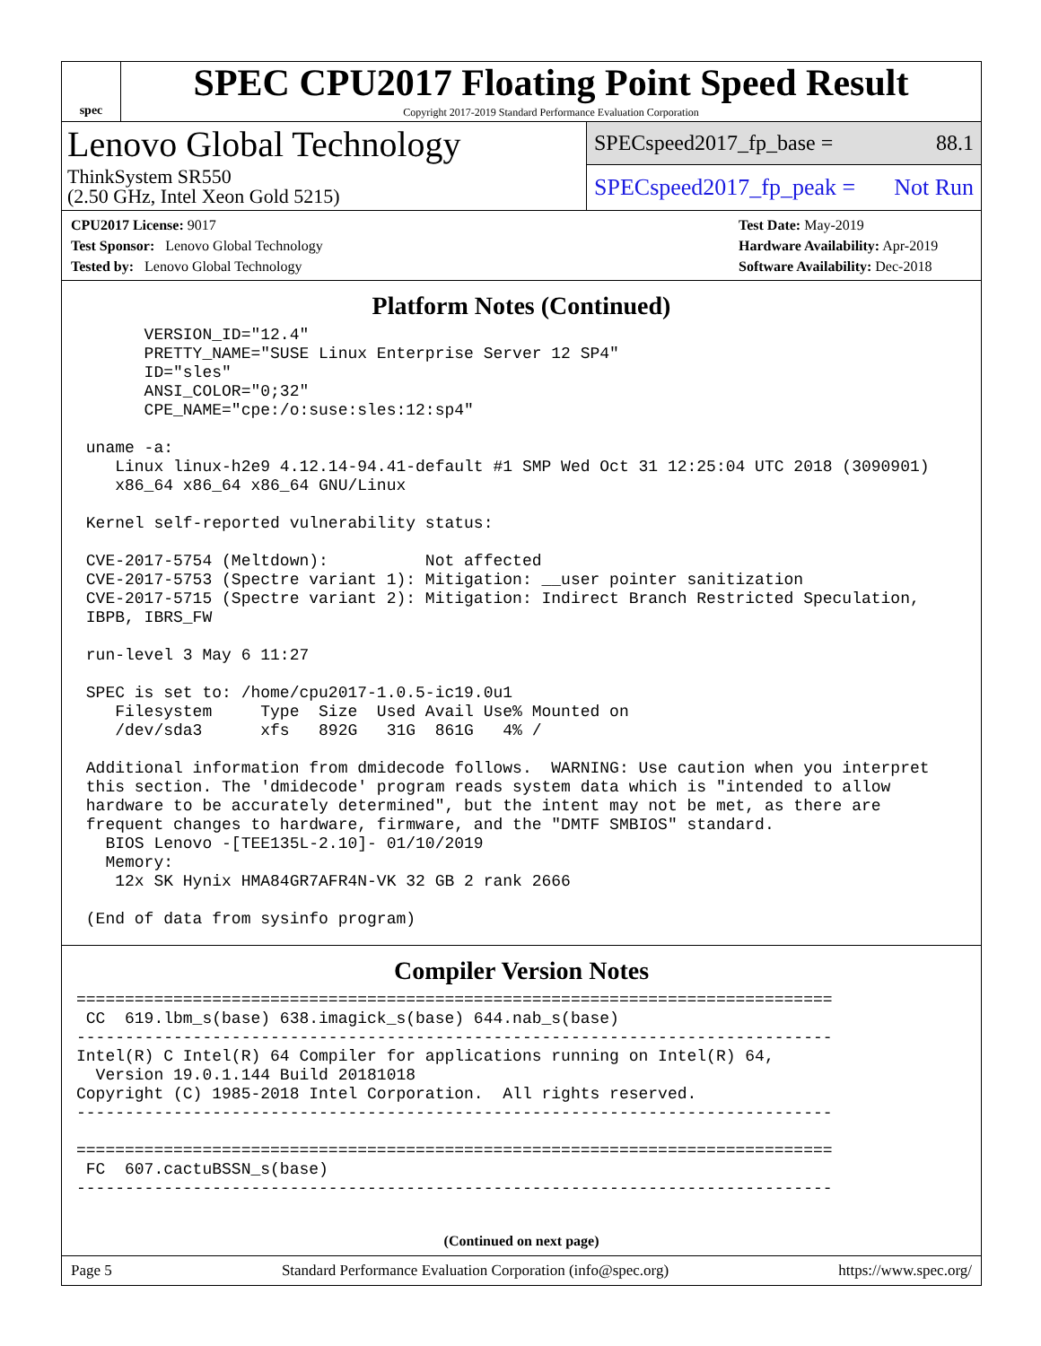spec
SPEC CPU2017 Floating Point Speed Result
Copyright 2017-2019 Standard Performance Evaluation Corporation
Lenovo Global Technology
ThinkSystem SR550
(2.50 GHz, Intel Xeon Gold 5215)
SPECspeed2017_fp_base = 88.1
SPECspeed2017_fp_peak = Not Run
CPU2017 License: 9017
Test Sponsor: Lenovo Global Technology
Tested by: Lenovo Global Technology
Test Date: May-2019
Hardware Availability: Apr-2019
Software Availability: Dec-2018
Platform Notes (Continued)
       VERSION_ID="12.4"
       PRETTY_NAME="SUSE Linux Enterprise Server 12 SP4"
       ID="sles"
       ANSI_COLOR="0;32"
       CPE_NAME="cpe:/o:suse:sles:12:sp4"

 uname -a:
    Linux linux-h2e9 4.12.14-94.41-default #1 SMP Wed Oct 31 12:25:04 UTC 2018 (3090901)
    x86_64 x86_64 x86_64 GNU/Linux

 Kernel self-reported vulnerability status:

 CVE-2017-5754 (Meltdown):          Not affected
 CVE-2017-5753 (Spectre variant 1): Mitigation: __user pointer sanitization
 CVE-2017-5715 (Spectre variant 2): Mitigation: Indirect Branch Restricted Speculation,
 IBPB, IBRS_FW

 run-level 3 May 6 11:27

 SPEC is set to: /home/cpu2017-1.0.5-ic19.0u1
    Filesystem     Type  Size  Used Avail Use% Mounted on
    /dev/sda3      xfs   892G   31G  861G   4% /

 Additional information from dmidecode follows.  WARNING: Use caution when you interpret
 this section. The 'dmidecode' program reads system data which is "intended to allow
 hardware to be accurately determined", but the intent may not be met, as there are
 frequent changes to hardware, firmware, and the "DMTF SMBIOS" standard.
   BIOS Lenovo -[TEE135L-2.10]- 01/10/2019
   Memory:
    12x SK Hynix HMA84GR7AFR4N-VK 32 GB 2 rank 2666

 (End of data from sysinfo program)
Compiler Version Notes
==============================================================================
 CC  619.lbm_s(base) 638.imagick_s(base) 644.nab_s(base)
------------------------------------------------------------------------------
Intel(R) C Intel(R) 64 Compiler for applications running on Intel(R) 64,
  Version 19.0.1.144 Build 20181018
Copyright (C) 1985-2018 Intel Corporation.  All rights reserved.
------------------------------------------------------------------------------

==============================================================================
 FC  607.cactuBSSN_s(base)
------------------------------------------------------------------------------
(Continued on next page)
Page 5 Standard Performance Evaluation Corporation (info@spec.org) https://www.spec.org/